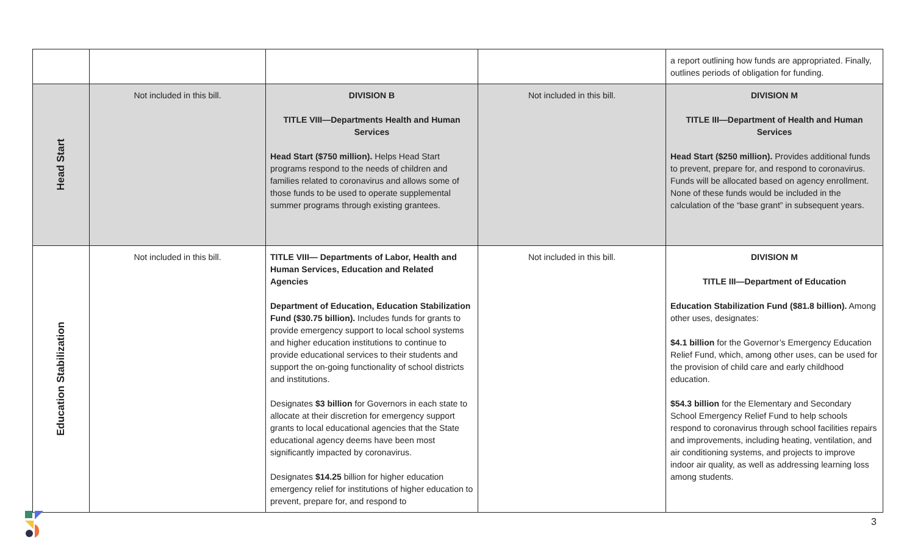| | | | | a report outlining how funds are appropriated. Finally, outlines periods of obligation for funding. |
| Head Start | Not included in this bill. | DIVISION B TITLE VIII—Departments Health and Human Services Head Start ($750 million). Helps Head Start programs respond to the needs of children and families related to coronavirus and allows some of those funds to be used to operate supplemental summer programs through existing grantees. | Not included in this bill. | DIVISION M TITLE III—Department of Health and Human Services Head Start ($250 million). Provides additional funds to prevent, prepare for, and respond to coronavirus. Funds will be allocated based on agency enrollment. None of these funds would be included in the calculation of the “base grant” in subsequent years. |
| Education Stabilization | Not included in this bill. | TITLE VIII— Departments of Labor, Health and Human Services, Education and Related Agencies Department of Education, Education Stabilization Fund ($30.75 billion). Includes funds for grants to provide emergency support to local school systems and higher education institutions to continue to provide educational services to their students and support the on-going functionality of school districts and institutions. Designates $3 billion for Governors in each state to allocate at their discretion for emergency support grants to local educational agencies that the State educational agency deems have been most significantly impacted by coronavirus. Designates $14.25 billion for higher education emergency relief for institutions of higher education to prevent, prepare for, and respond to | Not included in this bill. | DIVISION M TITLE III—Department of Education Education Stabilization Fund ($81.8 billion). Among other uses, designates: $4.1 billion for the Governor’s Emergency Education Relief Fund, which, among other uses, can be used for the provision of child care and early childhood education. $54.3 billion for the Elementary and Secondary School Emergency Relief Fund to help schools respond to coronavirus through school facilities repairs and improvements, including heating, ventilation, and air conditioning systems, and projects to improve indoor air quality, as well as addressing learning loss among students. |
3